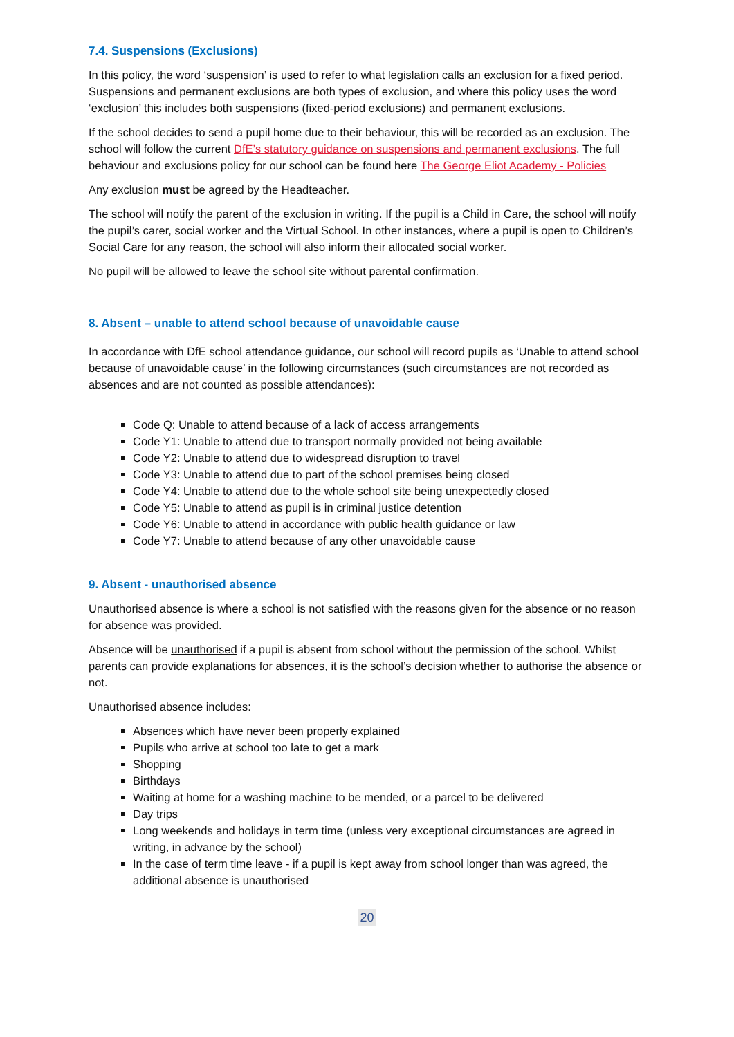7.4. Suspensions (Exclusions)
In this policy, the word ‘suspension’ is used to refer to what legislation calls an exclusion for a fixed period. Suspensions and permanent exclusions are both types of exclusion, and where this policy uses the word ‘exclusion’ this includes both suspensions (fixed-period exclusions) and permanent exclusions.
If the school decides to send a pupil home due to their behaviour, this will be recorded as an exclusion. The school will follow the current DfE’s statutory guidance on suspensions and permanent exclusions. The full behaviour and exclusions policy for our school can be found here The George Eliot Academy - Policies
Any exclusion must be agreed by the Headteacher.
The school will notify the parent of the exclusion in writing. If the pupil is a Child in Care, the school will notify the pupil’s carer, social worker and the Virtual School. In other instances, where a pupil is open to Children’s Social Care for any reason, the school will also inform their allocated social worker.
No pupil will be allowed to leave the school site without parental confirmation.
8. Absent – unable to attend school because of unavoidable cause
In accordance with DfE school attendance guidance, our school will record pupils as ‘Unable to attend school because of unavoidable cause’ in the following circumstances (such circumstances are not recorded as absences and are not counted as possible attendances):
Code Q: Unable to attend because of a lack of access arrangements
Code Y1: Unable to attend due to transport normally provided not being available
Code Y2: Unable to attend due to widespread disruption to travel
Code Y3: Unable to attend due to part of the school premises being closed
Code Y4: Unable to attend due to the whole school site being unexpectedly closed
Code Y5: Unable to attend as pupil is in criminal justice detention
Code Y6: Unable to attend in accordance with public health guidance or law
Code Y7: Unable to attend because of any other unavoidable cause
9. Absent - unauthorised absence
Unauthorised absence is where a school is not satisfied with the reasons given for the absence or no reason for absence was provided.
Absence will be unauthorised if a pupil is absent from school without the permission of the school. Whilst parents can provide explanations for absences, it is the school’s decision whether to authorise the absence or not.
Unauthorised absence includes:
Absences which have never been properly explained
Pupils who arrive at school too late to get a mark
Shopping
Birthdays
Waiting at home for a washing machine to be mended, or a parcel to be delivered
Day trips
Long weekends and holidays in term time (unless very exceptional circumstances are agreed in writing, in advance by the school)
In the case of term time leave - if a pupil is kept away from school longer than was agreed, the additional absence is unauthorised
20